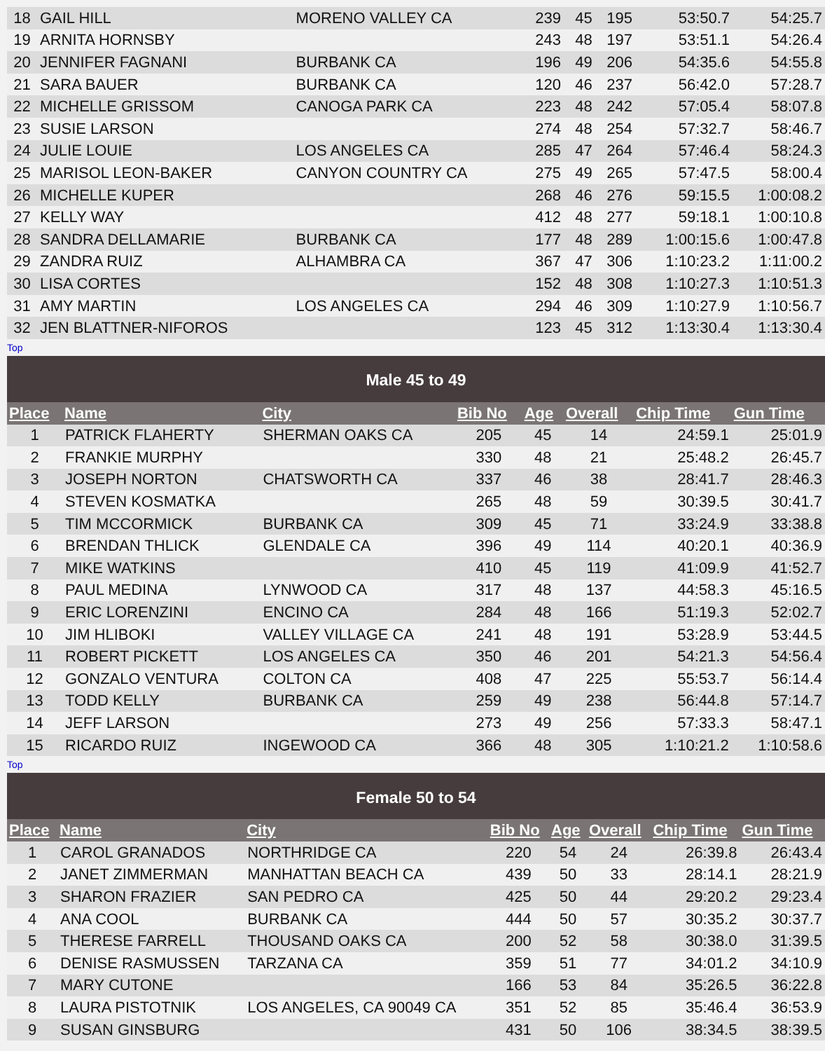| 18 | GAIL HILL | MORENO VALLEY CA | 239 | 45 | 195 | 53:50.7 | 54:25.7 |
| 19 | ARNITA HORNSBY | | 243 | 48 | 197 | 53:51.1 | 54:26.4 |
| 20 | JENNIFER FAGNANI | BURBANK CA | 196 | 49 | 206 | 54:35.6 | 54:55.8 |
| 21 | SARA BAUER | BURBANK CA | 120 | 46 | 237 | 56:42.0 | 57:28.7 |
| 22 | MICHELLE GRISSOM | CANOGA PARK CA | 223 | 48 | 242 | 57:05.4 | 58:07.8 |
| 23 | SUSIE LARSON | | 274 | 48 | 254 | 57:32.7 | 58:46.7 |
| 24 | JULIE LOUIE | LOS ANGELES CA | 285 | 47 | 264 | 57:46.4 | 58:24.3 |
| 25 | MARISOL LEON-BAKER | CANYON COUNTRY CA | 275 | 49 | 265 | 57:47.5 | 58:00.4 |
| 26 | MICHELLE KUPER | | 268 | 46 | 276 | 59:15.5 | 1:00:08.2 |
| 27 | KELLY WAY | | 412 | 48 | 277 | 59:18.1 | 1:00:10.8 |
| 28 | SANDRA DELLAMARIE | BURBANK CA | 177 | 48 | 289 | 1:00:15.6 | 1:00:47.8 |
| 29 | ZANDRA RUIZ | ALHAMBRA CA | 367 | 47 | 306 | 1:10:23.2 | 1:11:00.2 |
| 30 | LISA CORTES | | 152 | 48 | 308 | 1:10:27.3 | 1:10:51.3 |
| 31 | AMY MARTIN | LOS ANGELES CA | 294 | 46 | 309 | 1:10:27.9 | 1:10:56.7 |
| 32 | JEN BLATTNER-NIFOROS | | 123 | 45 | 312 | 1:13:30.4 | 1:13:30.4 |
Top
| Male 45 to 49 | | | | | | | |
| Place | Name | City | Bib No | Age | Overall | Chip Time | Gun Time |
| 1 | PATRICK FLAHERTY | SHERMAN OAKS CA | 205 | 45 | 14 | 24:59.1 | 25:01.9 |
| 2 | FRANKIE MURPHY | | 330 | 48 | 21 | 25:48.2 | 26:45.7 |
| 3 | JOSEPH NORTON | CHATSWORTH CA | 337 | 46 | 38 | 28:41.7 | 28:46.3 |
| 4 | STEVEN KOSMATKA | | 265 | 48 | 59 | 30:39.5 | 30:41.7 |
| 5 | TIM MCCORMICK | BURBANK CA | 309 | 45 | 71 | 33:24.9 | 33:38.8 |
| 6 | BRENDAN THLICK | GLENDALE CA | 396 | 49 | 114 | 40:20.1 | 40:36.9 |
| 7 | MIKE WATKINS | | 410 | 45 | 119 | 41:09.9 | 41:52.7 |
| 8 | PAUL MEDINA | LYNWOOD CA | 317 | 48 | 137 | 44:58.3 | 45:16.5 |
| 9 | ERIC LORENZINI | ENCINO CA | 284 | 48 | 166 | 51:19.3 | 52:02.7 |
| 10 | JIM HLIBOKI | VALLEY VILLAGE CA | 241 | 48 | 191 | 53:28.9 | 53:44.5 |
| 11 | ROBERT PICKETT | LOS ANGELES CA | 350 | 46 | 201 | 54:21.3 | 54:56.4 |
| 12 | GONZALO VENTURA | COLTON CA | 408 | 47 | 225 | 55:53.7 | 56:14.4 |
| 13 | TODD KELLY | BURBANK CA | 259 | 49 | 238 | 56:44.8 | 57:14.7 |
| 14 | JEFF LARSON | | 273 | 49 | 256 | 57:33.3 | 58:47.1 |
| 15 | RICARDO RUIZ | INGEWOOD CA | 366 | 48 | 305 | 1:10:21.2 | 1:10:58.6 |
Top
| Female 50 to 54 | | | | | | | |
| Place | Name | City | Bib No | Age | Overall | Chip Time | Gun Time |
| 1 | CAROL GRANADOS | NORTHRIDGE CA | 220 | 54 | 24 | 26:39.8 | 26:43.4 |
| 2 | JANET ZIMMERMAN | MANHATTAN BEACH CA | 439 | 50 | 33 | 28:14.1 | 28:21.9 |
| 3 | SHARON FRAZIER | SAN PEDRO CA | 425 | 50 | 44 | 29:20.2 | 29:23.4 |
| 4 | ANA COOL | BURBANK CA | 444 | 50 | 57 | 30:35.2 | 30:37.7 |
| 5 | THERESE FARRELL | THOUSAND OAKS CA | 200 | 52 | 58 | 30:38.0 | 31:39.5 |
| 6 | DENISE RASMUSSEN | TARZANA CA | 359 | 51 | 77 | 34:01.2 | 34:10.9 |
| 7 | MARY CUTONE | | 166 | 53 | 84 | 35:26.5 | 36:22.8 |
| 8 | LAURA PISTOTNIK | LOS ANGELES, CA 90049 CA | 351 | 52 | 85 | 35:46.4 | 36:53.9 |
| 9 | SUSAN GINSBURG | | 431 | 50 | 106 | 38:34.5 | 38:39.5 |